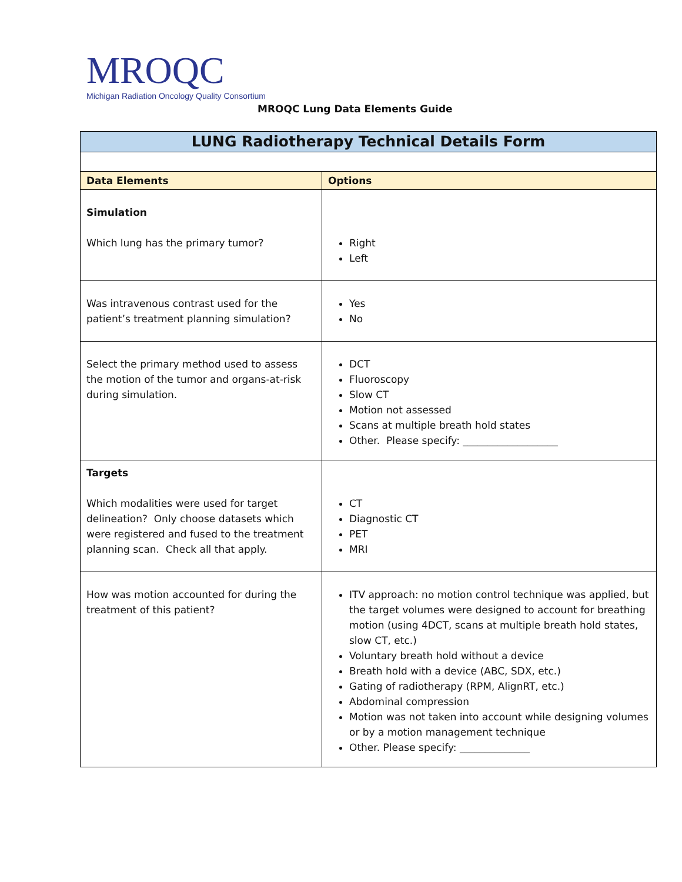MROQC
Michigan Radiation Oncology Quality Consortium
MROQC Lung Data Elements Guide
| LUNG Radiotherapy Technical Details Form | |
| Data Elements | Options |
| Simulation Which lung has the primary tumor? | Right Left |
| Was intravenous contrast used for the patient’s treatment planning simulation? | Yes No |
| Select the primary method used to assess the motion of the tumor and organs-at-risk during simulation. | DCT Fluoroscopy Slow CT Motion not assessed Scans at multiple breath hold states Other. Please specify: ___________________ |
| Targets Which modalities were used for target delineation? Only choose datasets which were registered and fused to the treatment planning scan. Check all that apply. | CT Diagnostic CT PET MRI |
| How was motion accounted for during the treatment of this patient? | ITV approach: no motion control technique was applied, but the target volumes were designed to account for breathing motion (using 4DCT, scans at multiple breath hold states, slow CT, etc.) Voluntary breath hold without a device Breath hold with a device (ABC, SDX, etc.) Gating of radiotherapy (RPM, AlignRT, etc.) Abdominal compression Motion was not taken into account while designing volumes or by a motion management technique Other. Please specify: ______________ |